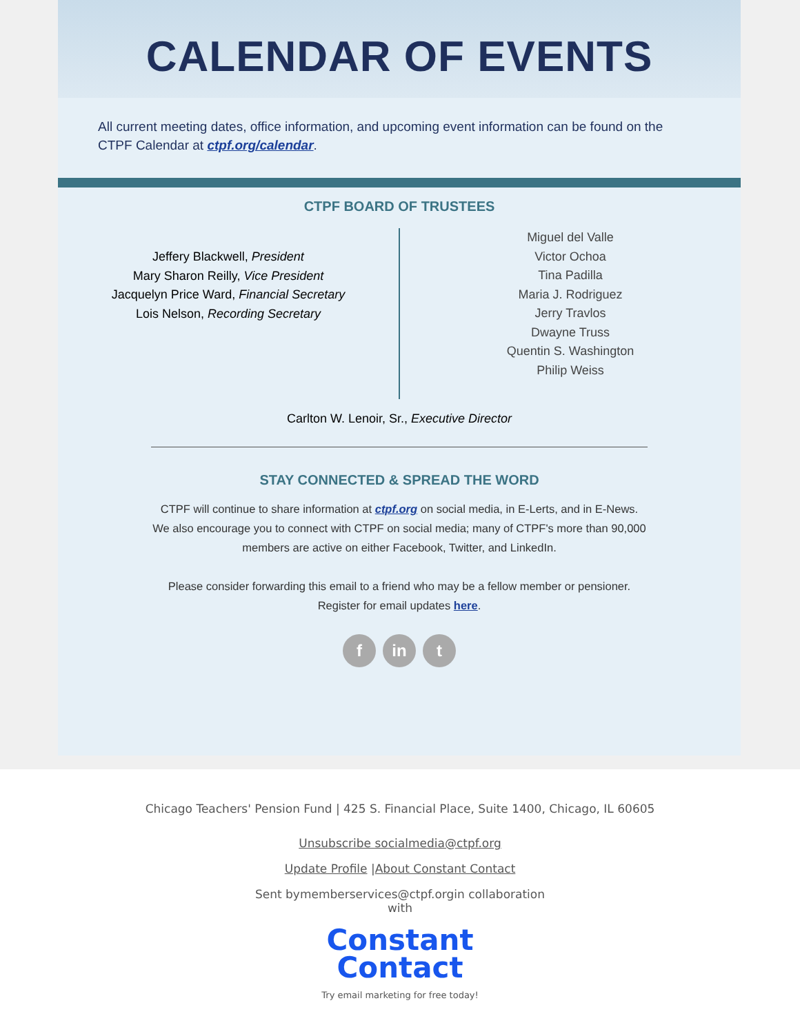CALENDAR OF EVENTS
All current meeting dates, office information, and upcoming event information can be found on the CTPF Calendar at ctpf.org/calendar.
CTPF BOARD OF TRUSTEES
Jeffery Blackwell, President
Mary Sharon Reilly, Vice President
Jacquelyn Price Ward, Financial Secretary
Lois Nelson, Recording Secretary
Miguel del Valle
Victor Ochoa
Tina Padilla
Maria J. Rodriguez
Jerry Travlos
Dwayne Truss
Quentin S. Washington
Philip Weiss
Carlton W. Lenoir, Sr., Executive Director
STAY CONNECTED & SPREAD THE WORD
CTPF will continue to share information at ctpf.org on social media, in E-Lerts, and in E-News.
We also encourage you to connect with CTPF on social media; many of CTPF's more than 90,000
members are active on either Facebook, Twitter, and LinkedIn.
Please consider forwarding this email to a friend who may be a fellow member or pensioner.
Register for email updates here.
f in t
Chicago Teachers' Pension Fund | 425 S. Financial Place, Suite 1400, Chicago, IL 60605
Unsubscribe socialmedia@ctpf.org
Update Profile |About Constant Contact
Sent bymemberservices@ctpf.orgin collaboration
with
Constant
Contact
Try email marketing for free today!